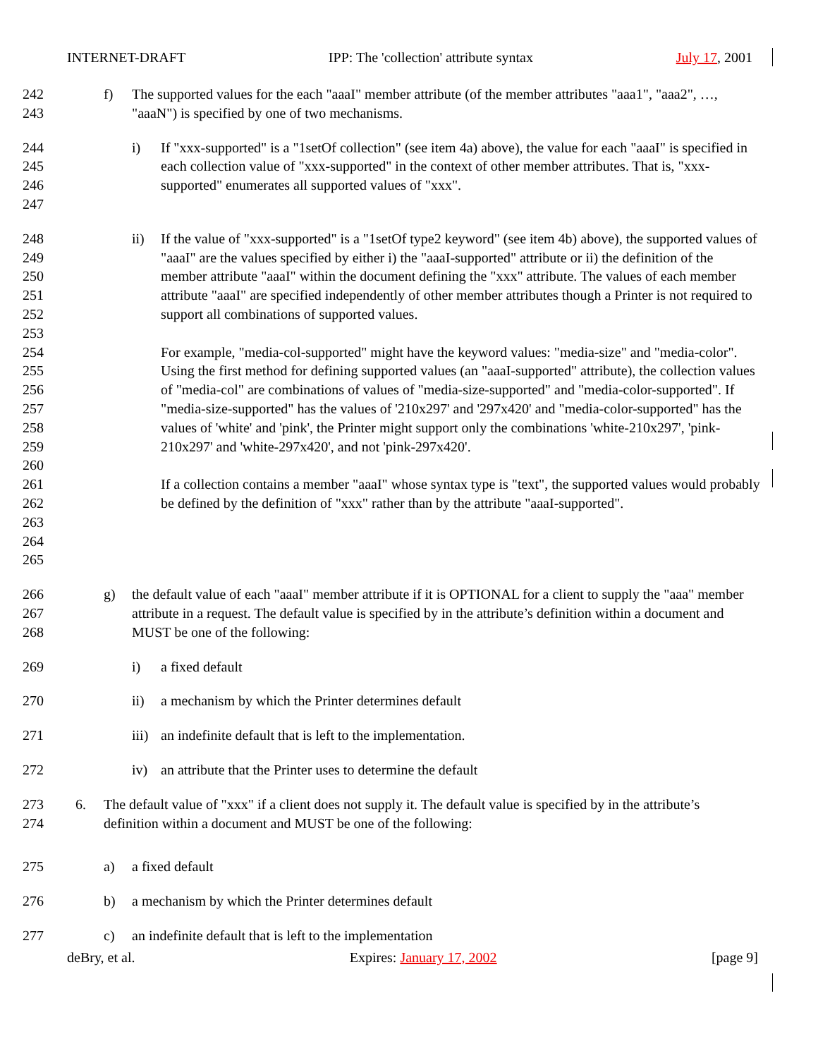INTERNET-DRAFT IPP: The 'collection' attribute syntax July 17, 2001
242
243
f) The supported values for the each "aaaI" member attribute (of the member attributes "aaa1", "aaa2", …, "aaaN") is specified by one of two mechanisms.
244
245
246
247
i) If "xxx-supported" is a "1setOf collection" (see item 4a) above), the value for each "aaaI" is specified in each collection value of "xxx-supported" in the context of other member attributes. That is, "xxx-supported" enumerates all supported values of "xxx".
248
249
250
251
252
253
254
255
256
257
258
259
260
261
262
263
264
265
ii) If the value of "xxx-supported" is a "1setOf type2 keyword" (see item 4b) above), the supported values of "aaaI" are the values specified by either i) the "aaaI-supported" attribute or ii) the definition of the member attribute "aaaI" within the document defining the "xxx" attribute. The values of each member attribute "aaaI" are specified independently of other member attributes though a Printer is not required to support all combinations of supported values.
For example, "media-col-supported" might have the keyword values: "media-size" and "media-color". Using the first method for defining supported values (an "aaaI-supported" attribute), the collection values of "media-col" are combinations of values of "media-size-supported" and "media-color-supported". If "media-size-supported" has the values of '210x297' and '297x420' and "media-color-supported" has the values of 'white' and 'pink', the Printer might support only the combinations 'white-210x297', 'pink-210x297' and 'white-297x420', and not 'pink-297x420'.
If a collection contains a member "aaaI" whose syntax type is "text", the supported values would probably be defined by the definition of "xxx" rather than by the attribute "aaaI-supported".
266
267
268
g) the default value of each "aaaI" member attribute if it is OPTIONAL for a client to supply the "aaa" member attribute in a request. The default value is specified by in the attribute’s definition within a document and MUST be one of the following:
269
i) a fixed default
270
ii) a mechanism by which the Printer determines default
271
iii)
an indefinite default that is left to the implementation.
272
iv) an attribute that the Printer uses to determine the default
273
274
6. The default value of "xxx" if a client does not supply it. The default value is specified by in the attribute’s definition within a document and MUST be one of the following:
275
a) a fixed default
276
b) a mechanism by which the Printer determines default
277
c) an indefinite default that is left to the implementation
deBry, et al. Expires: January 17, 2002 [page 9]